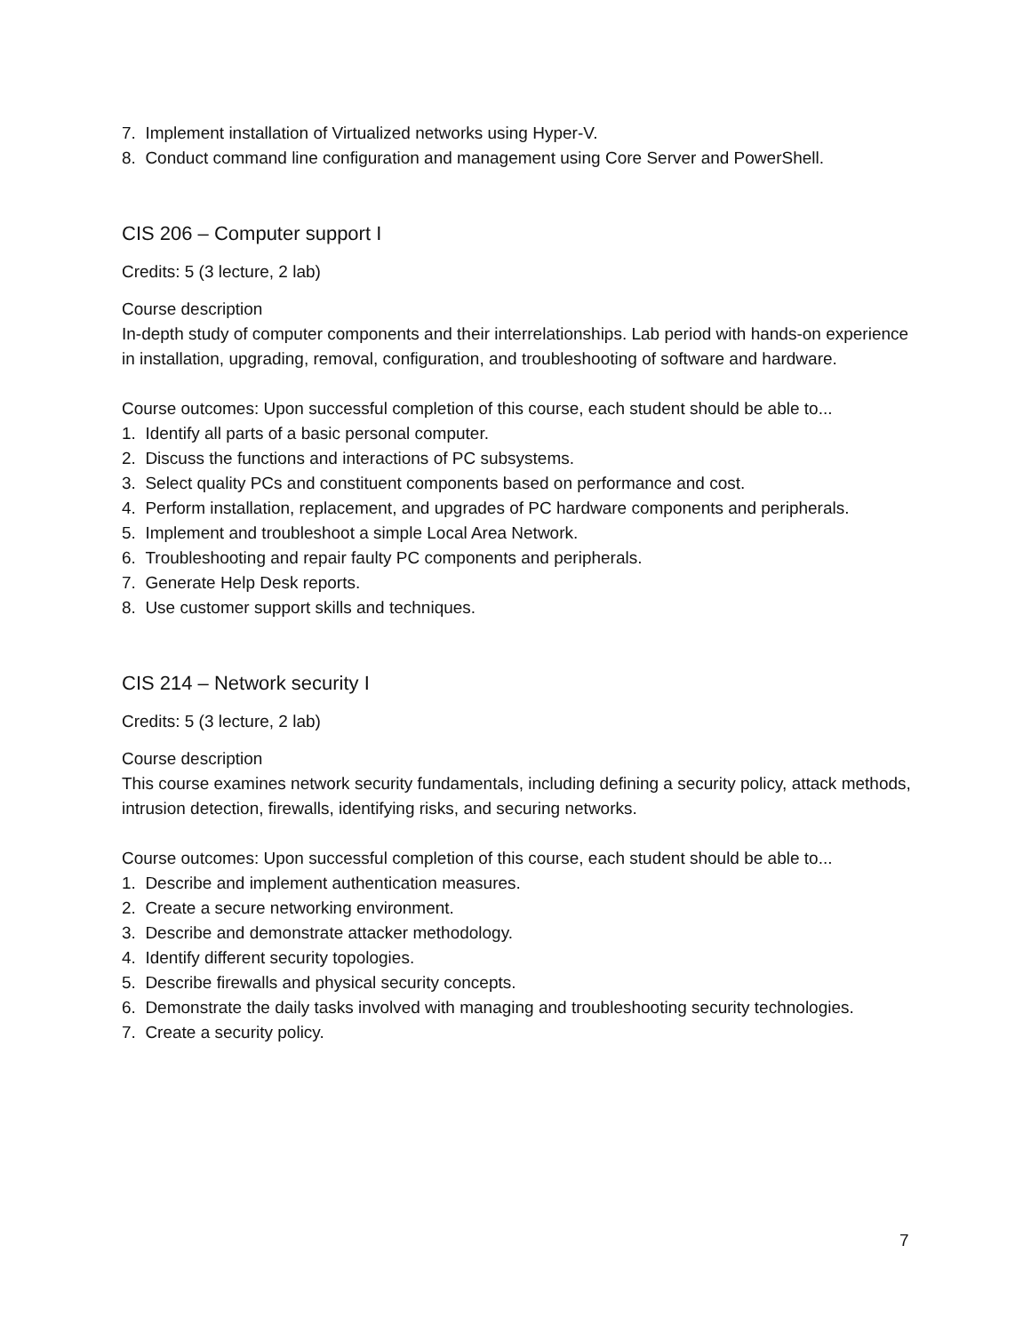7. Implement installation of Virtualized networks using Hyper-V.
8. Conduct command line configuration and management using Core Server and PowerShell.
CIS 206 – Computer support I
Credits: 5 (3 lecture, 2 lab)
Course description
In-depth study of computer components and their interrelationships. Lab period with hands-on experience in installation, upgrading, removal, configuration, and troubleshooting of software and hardware.
Course outcomes: Upon successful completion of this course, each student should be able to...
1. Identify all parts of a basic personal computer.
2. Discuss the functions and interactions of PC subsystems.
3. Select quality PCs and constituent components based on performance and cost.
4. Perform installation, replacement, and upgrades of PC hardware components and peripherals.
5. Implement and troubleshoot a simple Local Area Network.
6. Troubleshooting and repair faulty PC components and peripherals.
7. Generate Help Desk reports.
8. Use customer support skills and techniques.
CIS 214 – Network security I
Credits: 5 (3 lecture, 2 lab)
Course description
This course examines network security fundamentals, including defining a security policy, attack methods, intrusion detection, firewalls, identifying risks, and securing networks.
Course outcomes: Upon successful completion of this course, each student should be able to...
1. Describe and implement authentication measures.
2. Create a secure networking environment.
3. Describe and demonstrate attacker methodology.
4. Identify different security topologies.
5. Describe firewalls and physical security concepts.
6. Demonstrate the daily tasks involved with managing and troubleshooting security technologies.
7. Create a security policy.
7